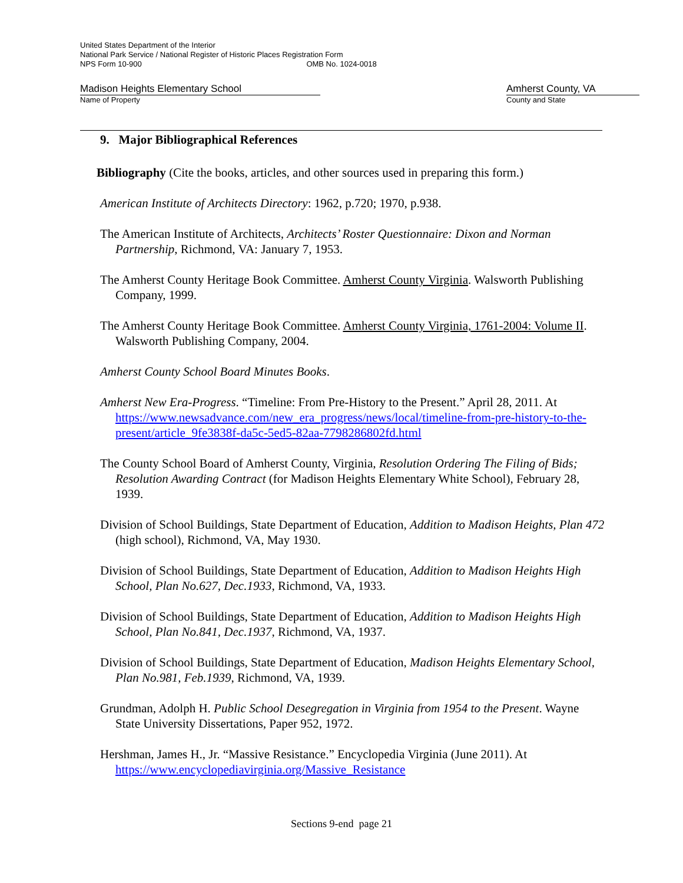United States Department of the Interior
National Park Service / National Register of Historic Places Registration Form
NPS Form 10-900 OMB No. 1024-0018
Madison Heights Elementary School Amherst County, VA
Name of Property County and State
9. Major Bibliographical References
Bibliography (Cite the books, articles, and other sources used in preparing this form.)
American Institute of Architects Directory: 1962, p.720; 1970, p.938.
The American Institute of Architects, Architects’ Roster Questionnaire: Dixon and Norman Partnership, Richmond, VA: January 7, 1953.
The Amherst County Heritage Book Committee. Amherst County Virginia. Walsworth Publishing Company, 1999.
The Amherst County Heritage Book Committee. Amherst County Virginia, 1761-2004: Volume II. Walsworth Publishing Company, 2004.
Amherst County School Board Minutes Books.
Amherst New Era-Progress. “Timeline: From Pre-History to the Present.” April 28, 2011. At https://www.newsadvance.com/new_era_progress/news/local/timeline-from-pre-history-to-the-present/article_9fe3838f-da5c-5ed5-82aa-7798286802fd.html
The County School Board of Amherst County, Virginia, Resolution Ordering The Filing of Bids; Resolution Awarding Contract (for Madison Heights Elementary White School), February 28, 1939.
Division of School Buildings, State Department of Education, Addition to Madison Heights, Plan 472 (high school), Richmond, VA, May 1930.
Division of School Buildings, State Department of Education, Addition to Madison Heights High School, Plan No.627, Dec.1933, Richmond, VA, 1933.
Division of School Buildings, State Department of Education, Addition to Madison Heights High School, Plan No.841, Dec.1937, Richmond, VA, 1937.
Division of School Buildings, State Department of Education, Madison Heights Elementary School, Plan No.981, Feb.1939, Richmond, VA, 1939.
Grundman, Adolph H. Public School Desegregation in Virginia from 1954 to the Present. Wayne State University Dissertations, Paper 952, 1972.
Hershman, James H., Jr. “Massive Resistance.” Encyclopedia Virginia (June 2011). At https://www.encyclopediavirginia.org/Massive_Resistance
Sections 9-end page 21